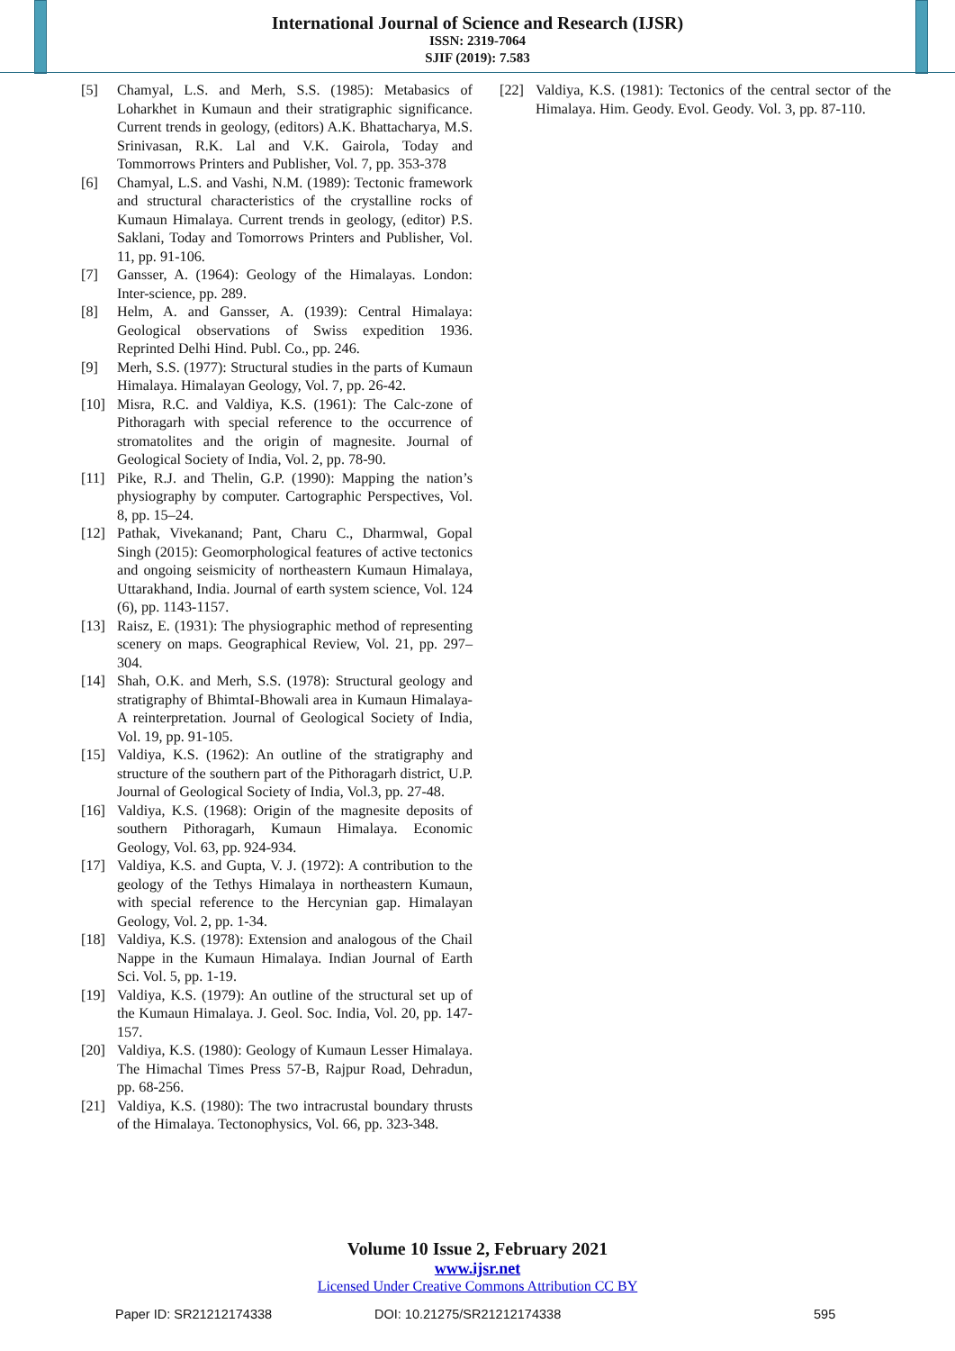International Journal of Science and Research (IJSR)
ISSN: 2319-7064
SJIF (2019): 7.583
[5] Chamyal, L.S. and Merh, S.S. (1985): Metabasics of Loharkhet in Kumaun and their stratigraphic significance. Current trends in geology, (editors) A.K. Bhattacharya, M.S. Srinivasan, R.K. Lal and V.K. Gairola, Today and Tommorrows Printers and Publisher, Vol. 7, pp. 353-378
[6] Chamyal, L.S. and Vashi, N.M. (1989): Tectonic framework and structural characteristics of the crystalline rocks of Kumaun Himalaya. Current trends in geology, (editor) P.S. Saklani, Today and Tomorrows Printers and Publisher, Vol. 11, pp. 91-106.
[7] Gansser, A. (1964): Geology of the Himalayas. London: Inter-science, pp. 289.
[8] Helm, A. and Gansser, A. (1939): Central Himalaya: Geological observations of Swiss expedition 1936. Reprinted Delhi Hind. Publ. Co., pp. 246.
[9] Merh, S.S. (1977): Structural studies in the parts of Kumaun Himalaya. Himalayan Geology, Vol. 7, pp. 26-42.
[10] Misra, R.C. and Valdiya, K.S. (1961): The Calc-zone of Pithoragarh with special reference to the occurrence of stromatolites and the origin of magnesite. Journal of Geological Society of India, Vol. 2, pp. 78-90.
[11] Pike, R.J. and Thelin, G.P. (1990): Mapping the nation’s physiography by computer. Cartographic Perspectives, Vol. 8, pp. 15–24.
[12] Pathak, Vivekanand; Pant, Charu C., Dharmwal, Gopal Singh (2015): Geomorphological features of active tectonics and ongoing seismicity of northeastern Kumaun Himalaya, Uttarakhand, India. Journal of earth system science, Vol. 124 (6), pp. 1143-1157.
[13] Raisz, E. (1931): The physiographic method of representing scenery on maps. Geographical Review, Vol. 21, pp. 297–304.
[14] Shah, O.K. and Merh, S.S. (1978): Structural geology and stratigraphy of BhimtaI-Bhowali area in Kumaun Himalaya- A reinterpretation. Journal of Geological Society of India, Vol. 19, pp. 91-105.
[15] Valdiya, K.S. (1962): An outline of the stratigraphy and structure of the southern part of the Pithoragarh district, U.P. Journal of Geological Society of India, Vol.3, pp. 27-48.
[16] Valdiya, K.S. (1968): Origin of the magnesite deposits of southern Pithoragarh, Kumaun Himalaya. Economic Geology, Vol. 63, pp. 924-934.
[17] Valdiya, K.S. and Gupta, V. J. (1972): A contribution to the geology of the Tethys Himalaya in northeastern Kumaun, with special reference to the Hercynian gap. Himalayan Geology, Vol. 2, pp. 1-34.
[18] Valdiya, K.S. (1978): Extension and analogous of the Chail Nappe in the Kumaun Himalaya. Indian Journal of Earth Sci. Vol. 5, pp. 1-19.
[19] Valdiya, K.S. (1979): An outline of the structural set up of the Kumaun Himalaya. J. Geol. Soc. India, Vol. 20, pp. 147-157.
[20] Valdiya, K.S. (1980): Geology of Kumaun Lesser Himalaya. The Himachal Times Press 57-B, Rajpur Road, Dehradun, pp. 68-256.
[21] Valdiya, K.S. (1980): The two intracrustal boundary thrusts of the Himalaya. Tectonophysics, Vol. 66, pp. 323-348.
[22] Valdiya, K.S. (1981): Tectonics of the central sector of the Himalaya. Him. Geody. Evol. Geody. Vol. 3, pp. 87-110.
Volume 10 Issue 2, February 2021
www.ijsr.net
Licensed Under Creative Commons Attribution CC BY
Paper ID: SR21212174338 DOI: 10.21275/SR21212174338 595